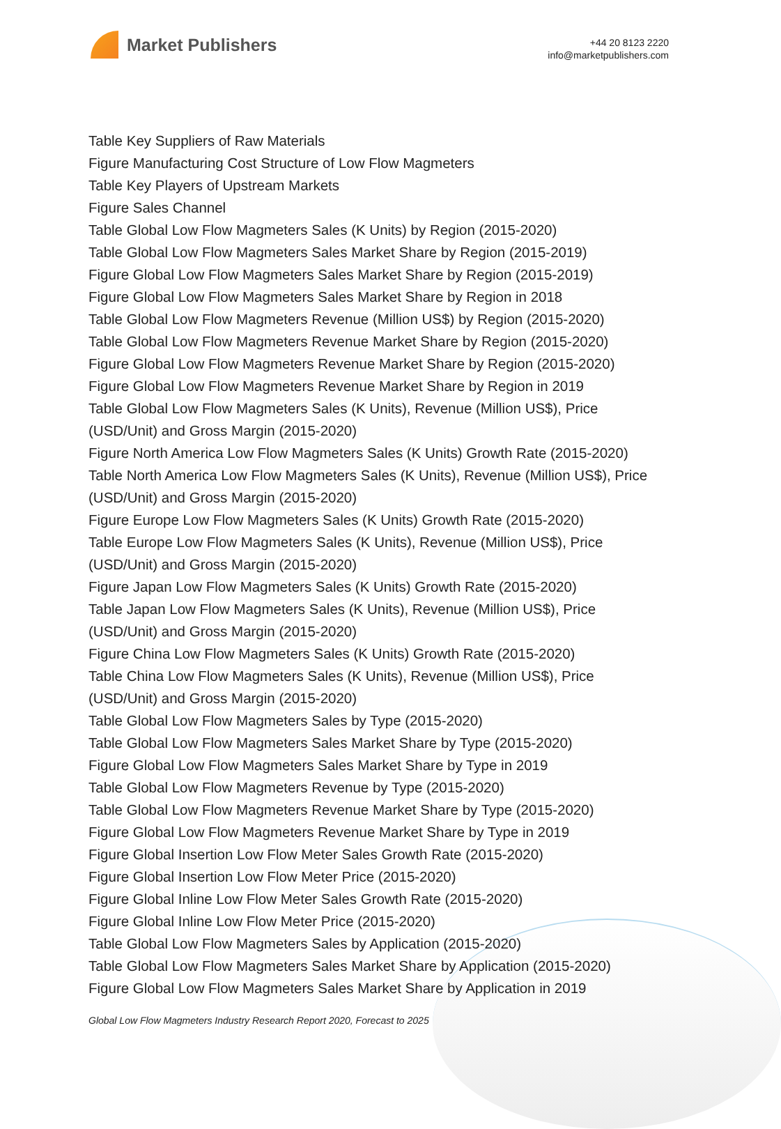Market Publishers
+44 20 8123 2220
info@marketpublishers.com
Table Key Suppliers of Raw Materials
Figure Manufacturing Cost Structure of Low Flow Magmeters
Table Key Players of Upstream Markets
Figure Sales Channel
Table Global Low Flow Magmeters Sales (K Units) by Region (2015-2020)
Table Global Low Flow Magmeters Sales Market Share by Region (2015-2019)
Figure Global Low Flow Magmeters Sales Market Share by Region (2015-2019)
Figure Global Low Flow Magmeters Sales Market Share by Region in 2018
Table Global Low Flow Magmeters Revenue (Million US$) by Region (2015-2020)
Table Global Low Flow Magmeters Revenue Market Share by Region (2015-2020)
Figure Global Low Flow Magmeters Revenue Market Share by Region (2015-2020)
Figure Global Low Flow Magmeters Revenue Market Share by Region in 2019
Table Global Low Flow Magmeters Sales (K Units), Revenue (Million US$), Price (USD/Unit) and Gross Margin (2015-2020)
Figure North America Low Flow Magmeters Sales (K Units) Growth Rate (2015-2020)
Table North America Low Flow Magmeters Sales (K Units), Revenue (Million US$), Price (USD/Unit) and Gross Margin (2015-2020)
Figure Europe Low Flow Magmeters Sales (K Units) Growth Rate (2015-2020)
Table Europe Low Flow Magmeters Sales (K Units), Revenue (Million US$), Price (USD/Unit) and Gross Margin (2015-2020)
Figure Japan Low Flow Magmeters Sales (K Units) Growth Rate (2015-2020)
Table Japan Low Flow Magmeters Sales (K Units), Revenue (Million US$), Price (USD/Unit) and Gross Margin (2015-2020)
Figure China Low Flow Magmeters Sales (K Units) Growth Rate (2015-2020)
Table China Low Flow Magmeters Sales (K Units), Revenue (Million US$), Price (USD/Unit) and Gross Margin (2015-2020)
Table Global Low Flow Magmeters Sales by Type (2015-2020)
Table Global Low Flow Magmeters Sales Market Share by Type (2015-2020)
Figure Global Low Flow Magmeters Sales Market Share by Type in 2019
Table Global Low Flow Magmeters Revenue by Type (2015-2020)
Table Global Low Flow Magmeters Revenue Market Share by Type (2015-2020)
Figure Global Low Flow Magmeters Revenue Market Share by Type in 2019
Figure Global Insertion Low Flow Meter Sales Growth Rate (2015-2020)
Figure Global Insertion Low Flow Meter Price (2015-2020)
Figure Global Inline Low Flow Meter Sales Growth Rate (2015-2020)
Figure Global Inline Low Flow Meter Price (2015-2020)
Table Global Low Flow Magmeters Sales by Application (2015-2020)
Table Global Low Flow Magmeters Sales Market Share by Application (2015-2020)
Figure Global Low Flow Magmeters Sales Market Share by Application in 2019
Global Low Flow Magmeters Industry Research Report 2020, Forecast to 2025